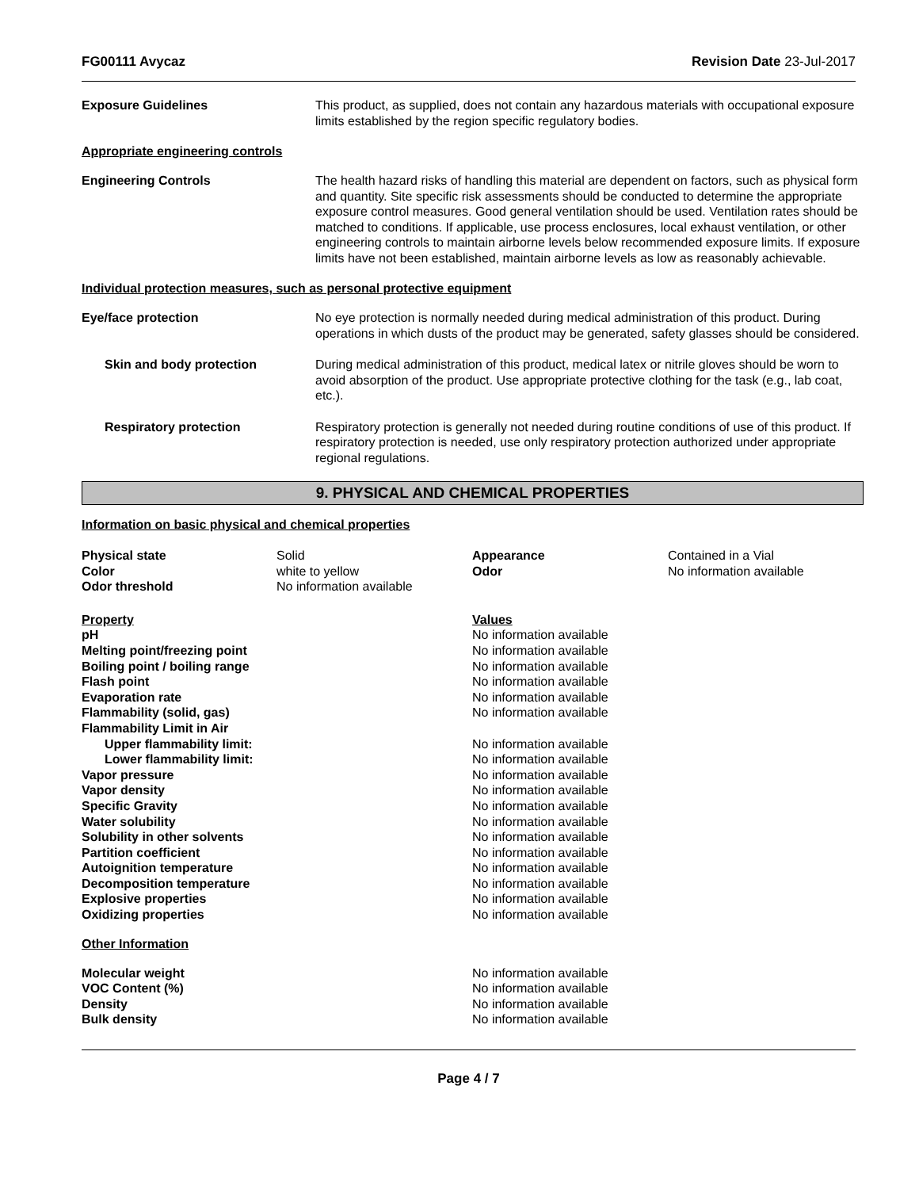FG00111 Avycaz Revision Date 23-Jul-2017
Exposure Guidelines This product, as supplied, does not contain any hazardous materials with occupational exposure limits established by the region specific regulatory bodies.
Appropriate engineering controls
Engineering Controls The health hazard risks of handling this material are dependent on factors, such as physical form and quantity. Site specific risk assessments should be conducted to determine the appropriate exposure control measures. Good general ventilation should be used. Ventilation rates should be matched to conditions. If applicable, use process enclosures, local exhaust ventilation, or other engineering controls to maintain airborne levels below recommended exposure limits. If exposure limits have not been established, maintain airborne levels as low as reasonably achievable.
Individual protection measures, such as personal protective equipment
Eye/face protection No eye protection is normally needed during medical administration of this product. During operations in which dusts of the product may be generated, safety glasses should be considered.
Skin and body protection During medical administration of this product, medical latex or nitrile gloves should be worn to avoid absorption of the product. Use appropriate protective clothing for the task (e.g., lab coat, etc.).
Respiratory protection Respiratory protection is generally not needed during routine conditions of use of this product. If respiratory protection is needed, use only respiratory protection authorized under appropriate regional regulations.
9. PHYSICAL AND CHEMICAL PROPERTIES
Information on basic physical and chemical properties
| Physical state | Solid | Appearance | Contained in a Vial |
| Color | white to yellow | Odor | No information available |
| Odor threshold | No information available | | |
| Property | Values |
| pH | No information available |
| Melting point/freezing point | No information available |
| Boiling point / boiling range | No information available |
| Flash point | No information available |
| Evaporation rate | No information available |
| Flammability (solid, gas) | No information available |
| Flammability Limit in Air | |
| Upper flammability limit: | No information available |
| Lower flammability limit: | No information available |
| Vapor pressure | No information available |
| Vapor density | No information available |
| Specific Gravity | No information available |
| Water solubility | No information available |
| Solubility in other solvents | No information available |
| Partition coefficient | No information available |
| Autoignition temperature | No information available |
| Decomposition temperature | No information available |
| Explosive properties | No information available |
| Oxidizing properties | No information available |
Other Information
| Molecular weight | No information available |
| VOC Content (%) | No information available |
| Density | No information available |
| Bulk density | No information available |
Page 4 / 7